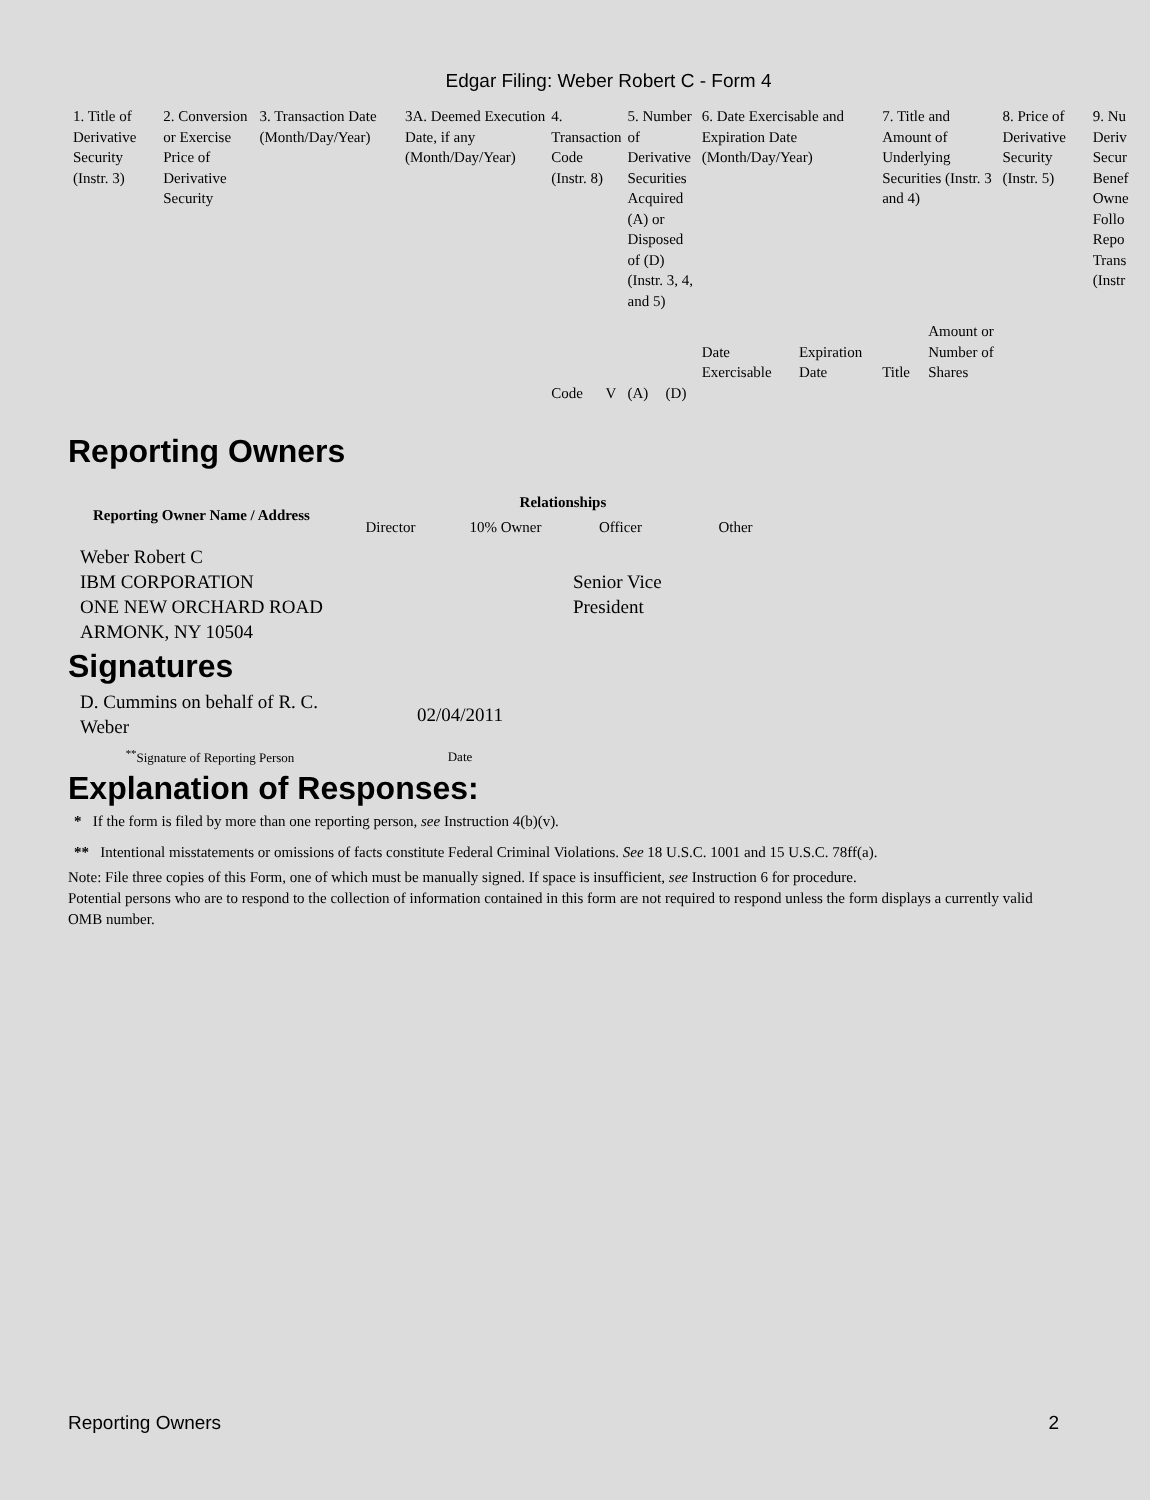Edgar Filing: Weber Robert C - Form 4
| 1. Title of Derivative Security (Instr. 3) | 2. Conversion or Exercise Price of Derivative Security | 3. Transaction Date (Month/Day/Year) | 3A. Deemed Execution Date, if any (Month/Day/Year) | 4. Transaction Code (Instr. 8) | | 5. Number of Derivative Securities Acquired (A) or Disposed of (D) (Instr. 3, 4, and 5) | | 6. Date Exercisable and Expiration Date (Month/Day/Year) | | 7. Title and Amount of Underlying Securities (Instr. 3 and 4) | | 8. Price of Derivative Security (Instr. 5) | 9. Nu Deriv Secur Benef Owne Follo Repo Trans (Instr |
| | | | | | | | | Date Exercisable | Expiration Date | Title | Amount or Number of Shares | | |
| | | | | Code | V | (A) | (D) | | | | | | |
Reporting Owners
| Reporting Owner Name / Address | Relationships | | | |
| | Director | 10% Owner | Officer | Other |
| Weber Robert C IBM CORPORATION ONE NEW ORCHARD ROAD ARMONK, NY 10504 | | | Senior Vice President | |
Signatures
| D. Cummins on behalf of R. C. Weber | 02/04/2011 |
| <sup>**</sup> Signature of Reporting Person | Date |
Explanation of Responses:
* If the form is filed by more than one reporting person, see Instruction 4(b)(v).
** Intentional misstatements or omissions of facts constitute Federal Criminal Violations. See 18 U.S.C. 1001 and 15 U.S.C. 78ff(a).
Note: File three copies of this Form, one of which must be manually signed. If space is insufficient, see Instruction 6 for procedure.
Potential persons who are to respond to the collection of information contained in this form are not required to respond unless the form displays a currently valid OMB number.
Reporting Owners 2